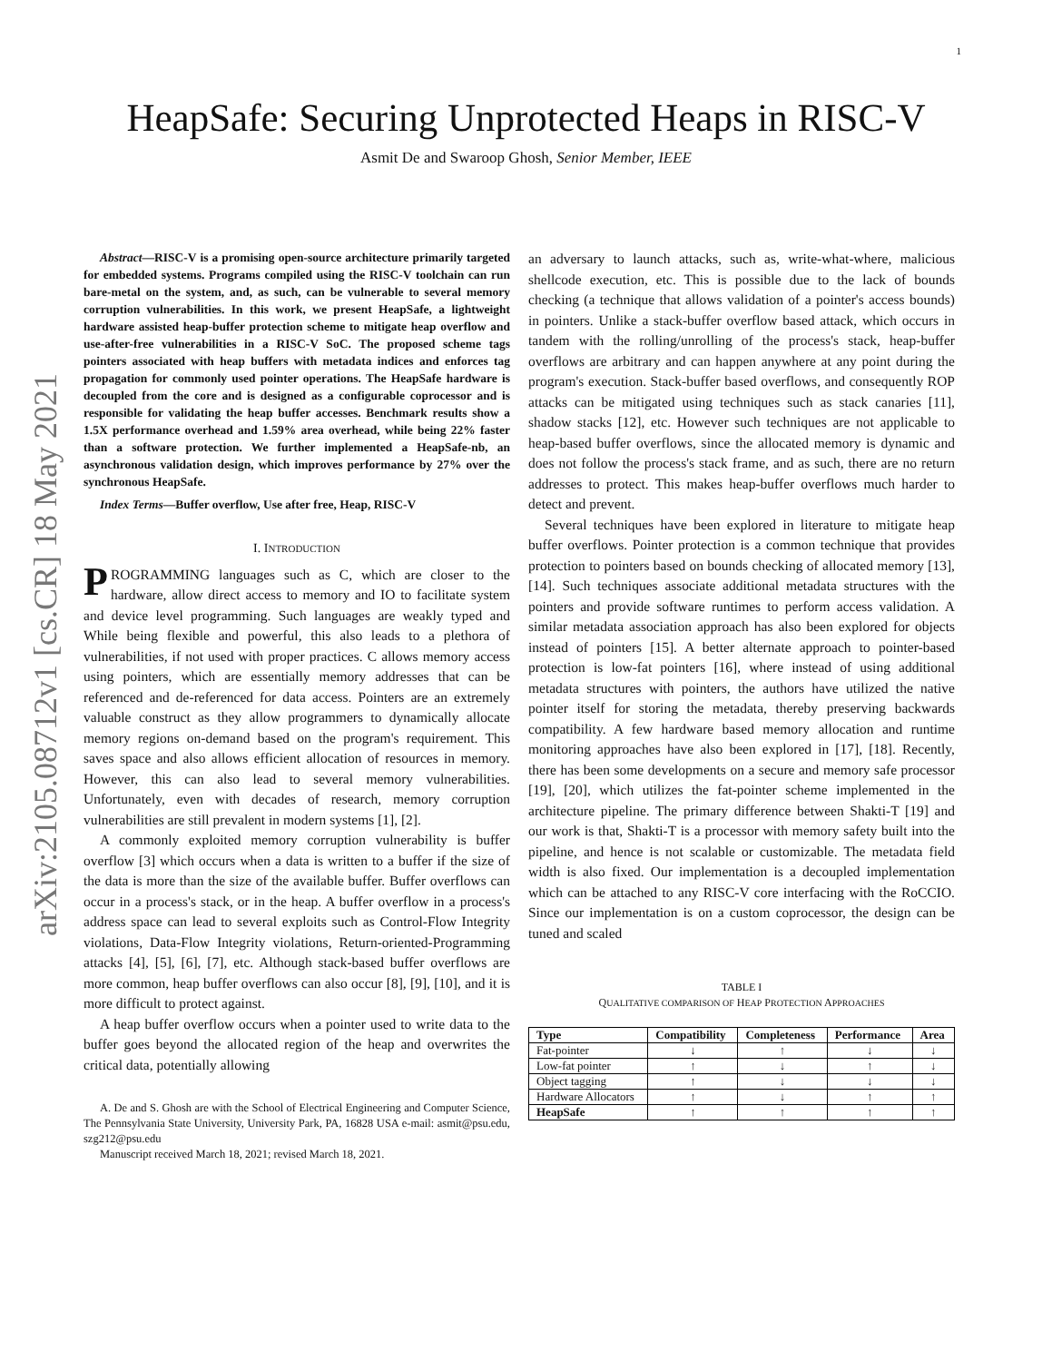1
arXiv:2105.08712v1 [cs.CR] 18 May 2021
HeapSafe: Securing Unprotected Heaps in RISC-V
Asmit De and Swaroop Ghosh, Senior Member, IEEE
Abstract—RISC-V is a promising open-source architecture primarily targeted for embedded systems. Programs compiled using the RISC-V toolchain can run bare-metal on the system, and, as such, can be vulnerable to several memory corruption vulnerabilities. In this work, we present HeapSafe, a lightweight hardware assisted heap-buffer protection scheme to mitigate heap overflow and use-after-free vulnerabilities in a RISC-V SoC. The proposed scheme tags pointers associated with heap buffers with metadata indices and enforces tag propagation for commonly used pointer operations. The HeapSafe hardware is decoupled from the core and is designed as a configurable coprocessor and is responsible for validating the heap buffer accesses. Benchmark results show a 1.5X performance overhead and 1.59% area overhead, while being 22% faster than a software protection. We further implemented a HeapSafe-nb, an asynchronous validation design, which improves performance by 27% over the synchronous HeapSafe.
Index Terms—Buffer overflow, Use after free, Heap, RISC-V
I. INTRODUCTION
PROGRAMMING languages such as C, which are closer to the hardware, allow direct access to memory and IO to facilitate system and device level programming. Such languages are weakly typed and While being flexible and powerful, this also leads to a plethora of vulnerabilities, if not used with proper practices. C allows memory access using pointers, which are essentially memory addresses that can be referenced and de-referenced for data access. Pointers are an extremely valuable construct as they allow programmers to dynamically allocate memory regions on-demand based on the program's requirement. This saves space and also allows efficient allocation of resources in memory. However, this can also lead to several memory vulnerabilities. Unfortunately, even with decades of research, memory corruption vulnerabilities are still prevalent in modern systems [1], [2].
A commonly exploited memory corruption vulnerability is buffer overflow [3] which occurs when a data is written to a buffer if the size of the data is more than the size of the available buffer. Buffer overflows can occur in a process's stack, or in the heap. A buffer overflow in a process's address space can lead to several exploits such as Control-Flow Integrity violations, Data-Flow Integrity violations, Return-oriented-Programming attacks [4], [5], [6], [7], etc. Although stack-based buffer overflows are more common, heap buffer overflows can also occur [8], [9], [10], and it is more difficult to protect against.
A heap buffer overflow occurs when a pointer used to write data to the buffer goes beyond the allocated region of the heap and overwrites the critical data, potentially allowing
A. De and S. Ghosh are with the School of Electrical Engineering and Computer Science, The Pennsylvania State University, University Park, PA, 16828 USA e-mail: asmit@psu.edu, szg212@psu.edu
Manuscript received March 18, 2021; revised March 18, 2021.
an adversary to launch attacks, such as, write-what-where, malicious shellcode execution, etc. This is possible due to the lack of bounds checking (a technique that allows validation of a pointer's access bounds) in pointers. Unlike a stack-buffer overflow based attack, which occurs in tandem with the rolling/unrolling of the process's stack, heap-buffer overflows are arbitrary and can happen anywhere at any point during the program's execution. Stack-buffer based overflows, and consequently ROP attacks can be mitigated using techniques such as stack canaries [11], shadow stacks [12], etc. However such techniques are not applicable to heap-based buffer overflows, since the allocated memory is dynamic and does not follow the process's stack frame, and as such, there are no return addresses to protect. This makes heap-buffer overflows much harder to detect and prevent.
Several techniques have been explored in literature to mitigate heap buffer overflows. Pointer protection is a common technique that provides protection to pointers based on bounds checking of allocated memory [13], [14]. Such techniques associate additional metadata structures with the pointers and provide software runtimes to perform access validation. A similar metadata association approach has also been explored for objects instead of pointers [15]. A better alternate approach to pointer-based protection is low-fat pointers [16], where instead of using additional metadata structures with pointers, the authors have utilized the native pointer itself for storing the metadata, thereby preserving backwards compatibility. A few hardware based memory allocation and runtime monitoring approaches have also been explored in [17], [18]. Recently, there has been some developments on a secure and memory safe processor [19], [20], which utilizes the fat-pointer scheme implemented in the architecture pipeline. The primary difference between Shakti-T [19] and our work is that, Shakti-T is a processor with memory safety built into the pipeline, and hence is not scalable or customizable. The metadata field width is also fixed. Our implementation is a decoupled implementation which can be attached to any RISC-V core interfacing with the RoCCIO. Since our implementation is on a custom coprocessor, the design can be tuned and scaled
TABLE I
QUALITATIVE COMPARISON OF HEAP PROTECTION APPROACHES
| Type | Compatibility | Completeness | Performance | Area |
| --- | --- | --- | --- | --- |
| Fat-pointer | ↓ | ↑ | ↓ | ↓ |
| Low-fat pointer | ↑ | ↓ | ↑ | ↓ |
| Object tagging | ↑ | ↓ | ↓ | ↓ |
| Hardware Allocators | ↑ | ↓ | ↑ | ↑ |
| HeapSafe | ↑ | ↑ | ↑ | ↑ |